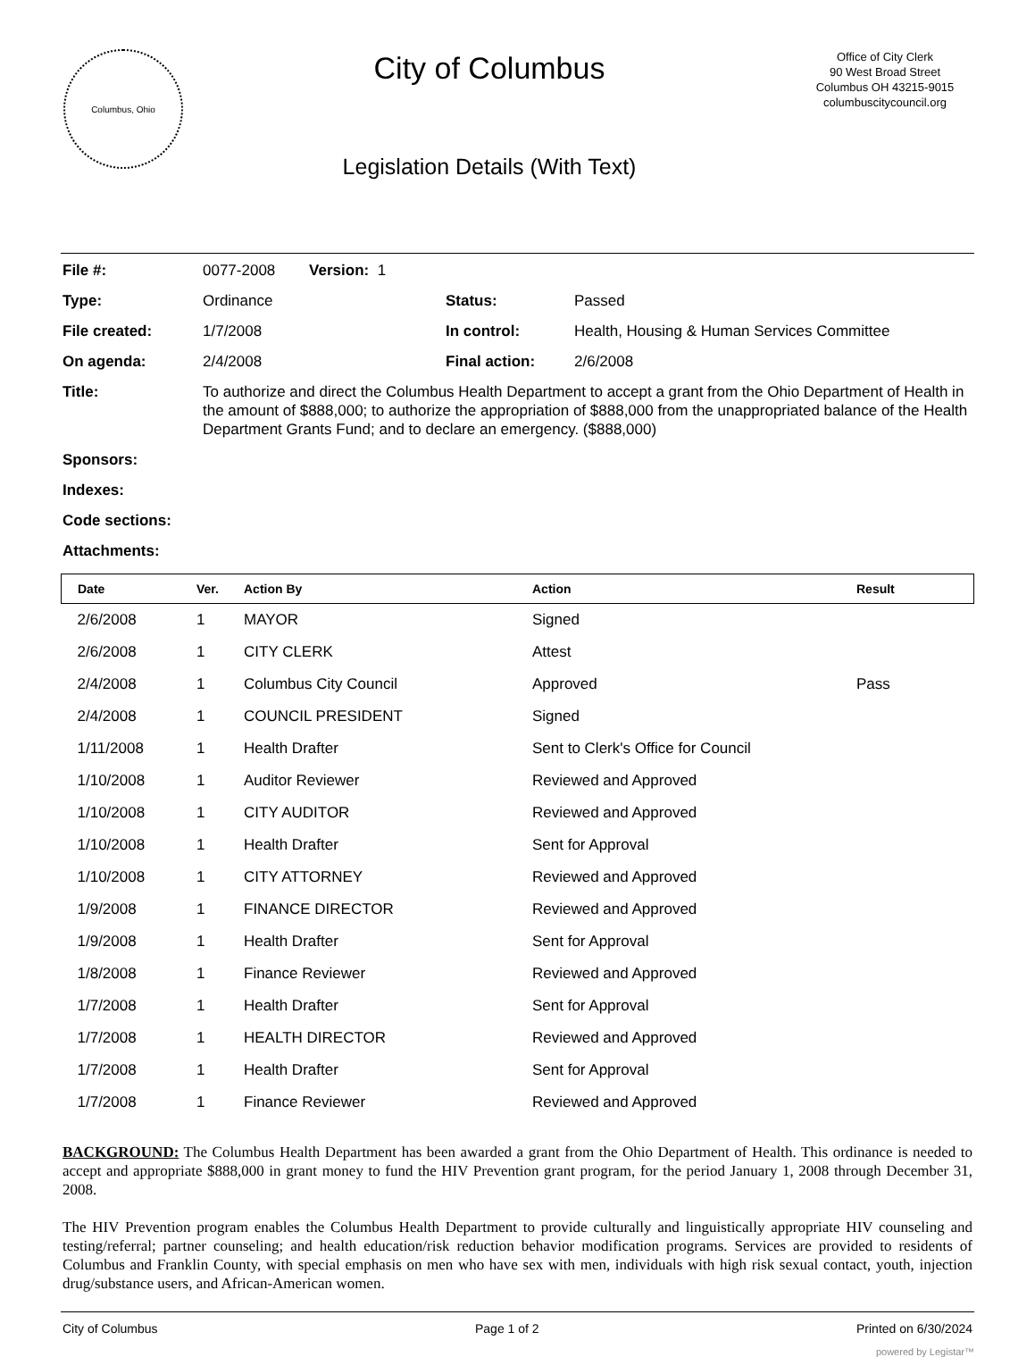Columbus, Ohio
City of Columbus
Legislation Details (With Text)
Office of City Clerk
90 West Broad Street
Columbus OH 43215-9015
columbuscitycouncil.org
| File #: | 0077-2008 Version: 1 | | |
| Type: | Ordinance | Status: | Passed |
| File created: | 1/7/2008 | In control: | Health, Housing & Human Services Committee |
| On agenda: | 2/4/2008 | Final action: | 2/6/2008 |
| Title: | To authorize and direct the Columbus Health Department to accept a grant from the Ohio Department of Health in the amount of $888,000; to authorize the appropriation of $888,000 from the unappropriated balance of the Health Department Grants Fund; and to declare an emergency. ($888,000) | | |
| Sponsors: | | | |
| Indexes: | | | |
| Code sections: | | | |
| Attachments: | | | |
| Date | Ver. | Action By | Action | Result |
| --- | --- | --- | --- | --- |
| 2/6/2008 | 1 | MAYOR | Signed | |
| 2/6/2008 | 1 | CITY CLERK | Attest | |
| 2/4/2008 | 1 | Columbus City Council | Approved | Pass |
| 2/4/2008 | 1 | COUNCIL PRESIDENT | Signed | |
| 1/11/2008 | 1 | Health Drafter | Sent to Clerk's Office for Council | |
| 1/10/2008 | 1 | Auditor Reviewer | Reviewed and Approved | |
| 1/10/2008 | 1 | CITY AUDITOR | Reviewed and Approved | |
| 1/10/2008 | 1 | Health Drafter | Sent for Approval | |
| 1/10/2008 | 1 | CITY ATTORNEY | Reviewed and Approved | |
| 1/9/2008 | 1 | FINANCE DIRECTOR | Reviewed and Approved | |
| 1/9/2008 | 1 | Health Drafter | Sent for Approval | |
| 1/8/2008 | 1 | Finance Reviewer | Reviewed and Approved | |
| 1/7/2008 | 1 | Health Drafter | Sent for Approval | |
| 1/7/2008 | 1 | HEALTH DIRECTOR | Reviewed and Approved | |
| 1/7/2008 | 1 | Health Drafter | Sent for Approval | |
| 1/7/2008 | 1 | Finance Reviewer | Reviewed and Approved | |
BACKGROUND: The Columbus Health Department has been awarded a grant from the Ohio Department of Health. This ordinance is needed to accept and appropriate $888,000 in grant money to fund the HIV Prevention grant program, for the period January 1, 2008 through December 31, 2008.
The HIV Prevention program enables the Columbus Health Department to provide culturally and linguistically appropriate HIV counseling and testing/referral; partner counseling; and health education/risk reduction behavior modification programs. Services are provided to residents of Columbus and Franklin County, with special emphasis on men who have sex with men, individuals with high risk sexual contact, youth, injection drug/substance users, and African-American women.
City of Columbus Page 1 of 2 Printed on 6/30/2024
powered by Legistar™